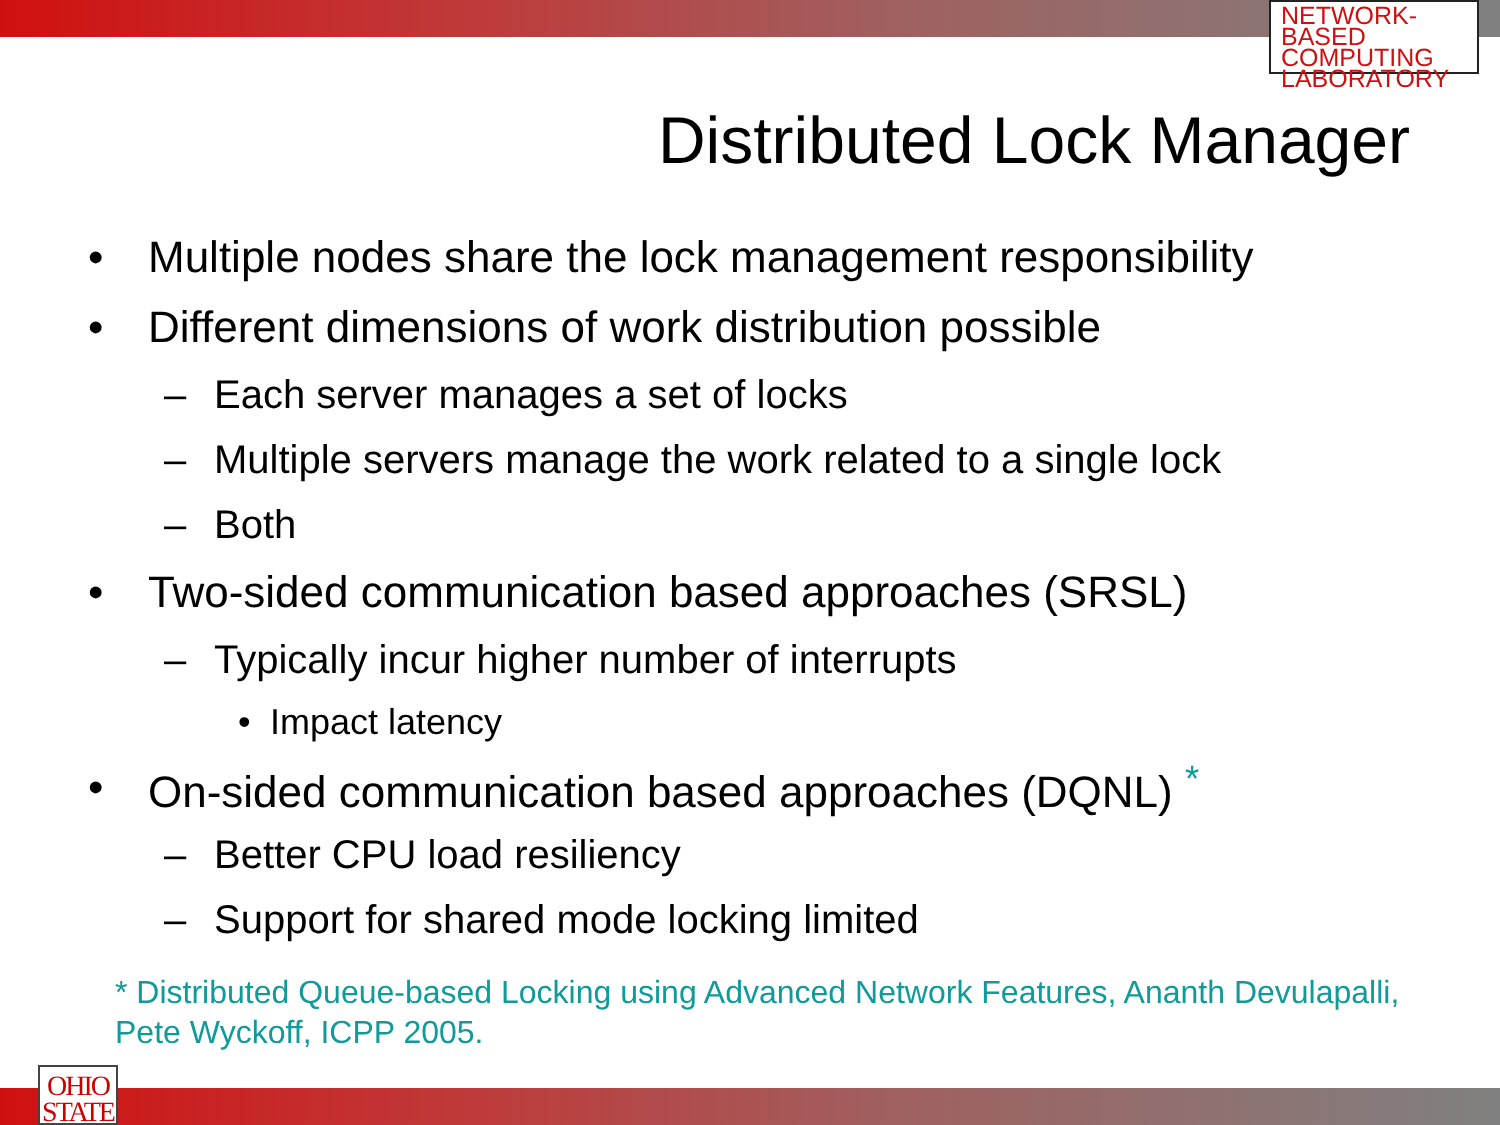NETWORK-BASED
COMPUTING
LABORATORY
Distributed Lock Manager
• Multiple nodes share the lock management responsibility
• Different dimensions of work distribution possible
– Each server manages a set of locks
– Multiple servers manage the work related to a single lock
– Both
• Two-sided communication based approaches (SRSL)
– Typically incur higher number of interrupts
• Impact latency
• On-sided communication based approaches (DQNL) <sup>*</sup>
– Better CPU load resiliency
– Support for shared mode locking limited
* Distributed Queue-based Locking using Advanced Network Features, Ananth Devulapalli, Pete Wyckoff, ICPP 2005.
OHIO
STATE